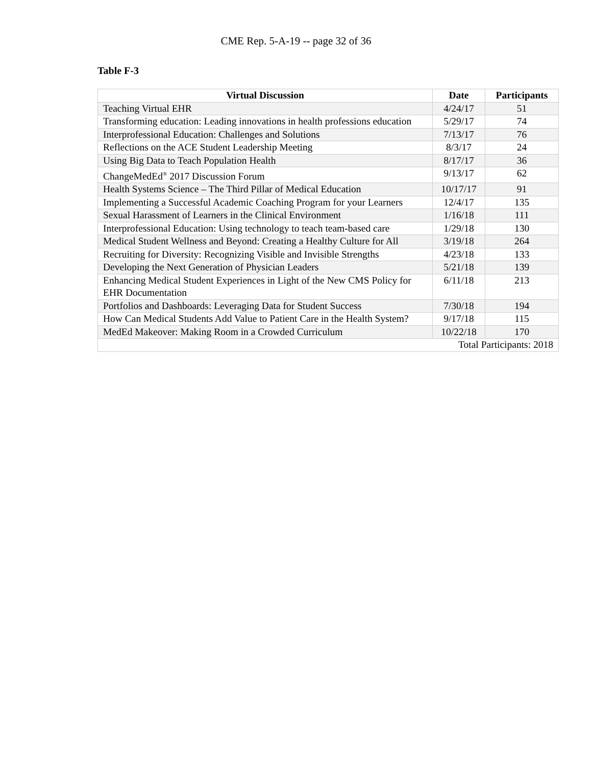CME Rep. 5-A-19 -- page 32 of 36
Table F-3
| Virtual Discussion | Date | Participants |
| --- | --- | --- |
| Teaching Virtual EHR | 4/24/17 | 51 |
| Transforming education: Leading innovations in health professions education | 5/29/17 | 74 |
| Interprofessional Education: Challenges and Solutions | 7/13/17 | 76 |
| Reflections on the ACE Student Leadership Meeting | 8/3/17 | 24 |
| Using Big Data to Teach Population Health | 8/17/17 | 36 |
| ChangeMedEd<sup>®</sup> 2017 Discussion Forum | 9/13/17 | 62 |
| Health Systems Science – The Third Pillar of Medical Education | 10/17/17 | 91 |
| Implementing a Successful Academic Coaching Program for your Learners | 12/4/17 | 135 |
| Sexual Harassment of Learners in the Clinical Environment | 1/16/18 | 111 |
| Interprofessional Education: Using technology to teach team-based care | 1/29/18 | 130 |
| Medical Student Wellness and Beyond: Creating a Healthy Culture for All | 3/19/18 | 264 |
| Recruiting for Diversity: Recognizing Visible and Invisible Strengths | 4/23/18 | 133 |
| Developing the Next Generation of Physician Leaders | 5/21/18 | 139 |
| Enhancing Medical Student Experiences in Light of the New CMS Policy for EHR Documentation | 6/11/18 | 213 |
| Portfolios and Dashboards: Leveraging Data for Student Success | 7/30/18 | 194 |
| How Can Medical Students Add Value to Patient Care in the Health System? | 9/17/18 | 115 |
| MedEd Makeover: Making Room in a Crowded Curriculum | 10/22/18 | 170 |
| Total Participants: 2018 | | |